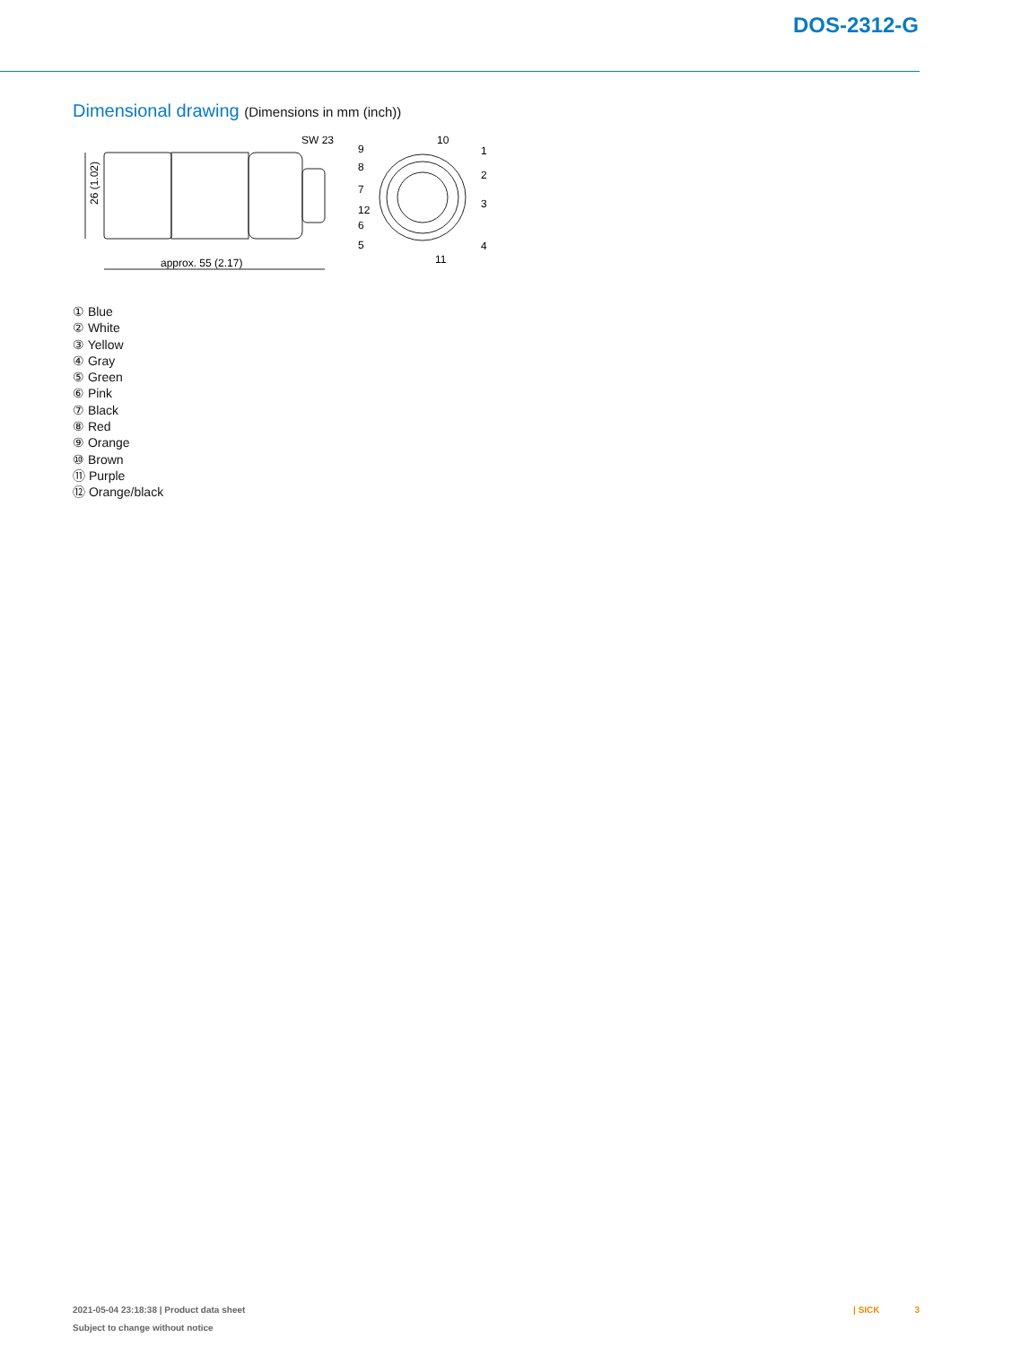DOS-2312-G
Dimensional drawing (Dimensions in mm (inch))
26 (1.02)
approx. 55 (2.17)
SW 23
9
8
7
12
6
5
10
1
2
3
4
11
① Blue
② White
③ Yellow
④ Gray
⑤ Green
⑥ Pink
⑦ Black
⑧ Red
⑨ Orange
⑩ Brown
⑪ Purple
⑫ Orange/black
2021-05-04 23:18:38 | Product data sheet
Subject to change without notice
| SICK 3